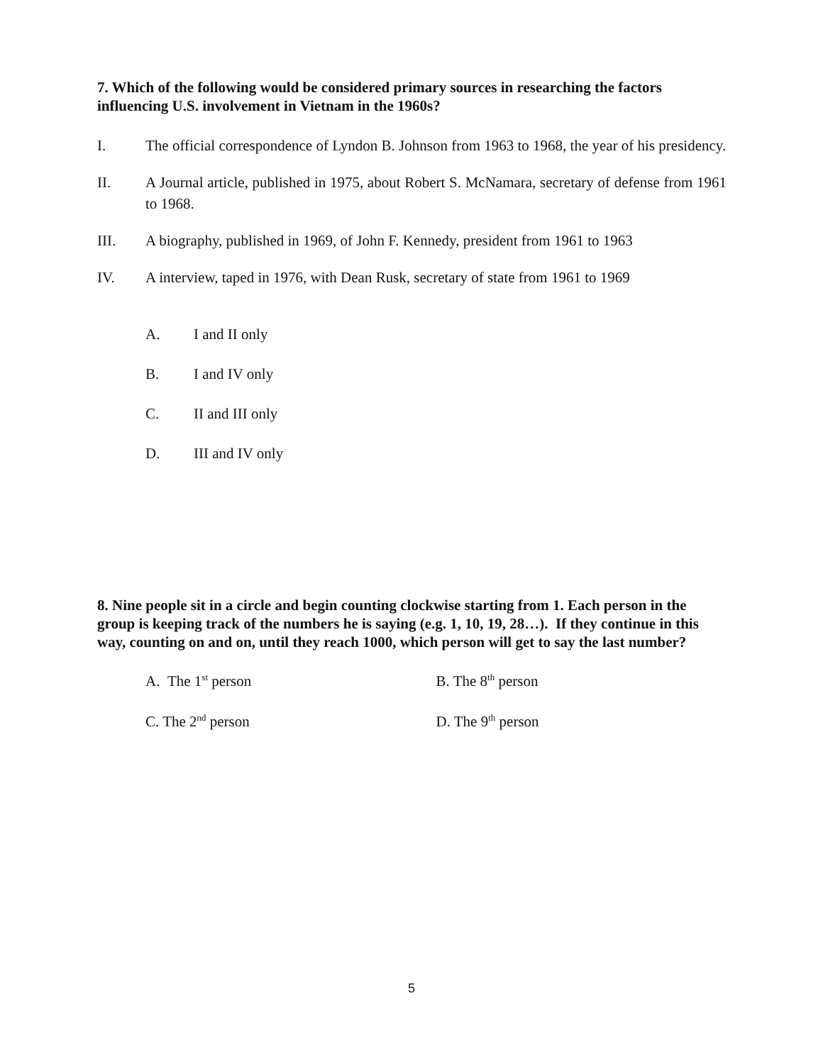7. Which of the following would be considered primary sources in researching the factors influencing U.S. involvement in Vietnam in the 1960s?
I. The official correspondence of Lyndon B. Johnson from 1963 to 1968, the year of his presidency.
II. A Journal article, published in 1975, about Robert S. McNamara, secretary of defense from 1961 to 1968.
III. A biography, published in 1969, of John F. Kennedy, president from 1961 to 1963
IV. A interview, taped in 1976, with Dean Rusk, secretary of state from 1961 to 1969
A. I and II only
B. I and IV only
C. II and III only
D. III and IV only
8. Nine people sit in a circle and begin counting clockwise starting from 1. Each person in the group is keeping track of the numbers he is saying (e.g. 1, 10, 19, 28…). If they continue in this way, counting on and on, until they reach 1000, which person will get to say the last number?
A. The 1<sup>st</sup> person B. The 8<sup>th</sup> person
C. The 2<sup>nd</sup> person D. The 9<sup>th</sup> person
5